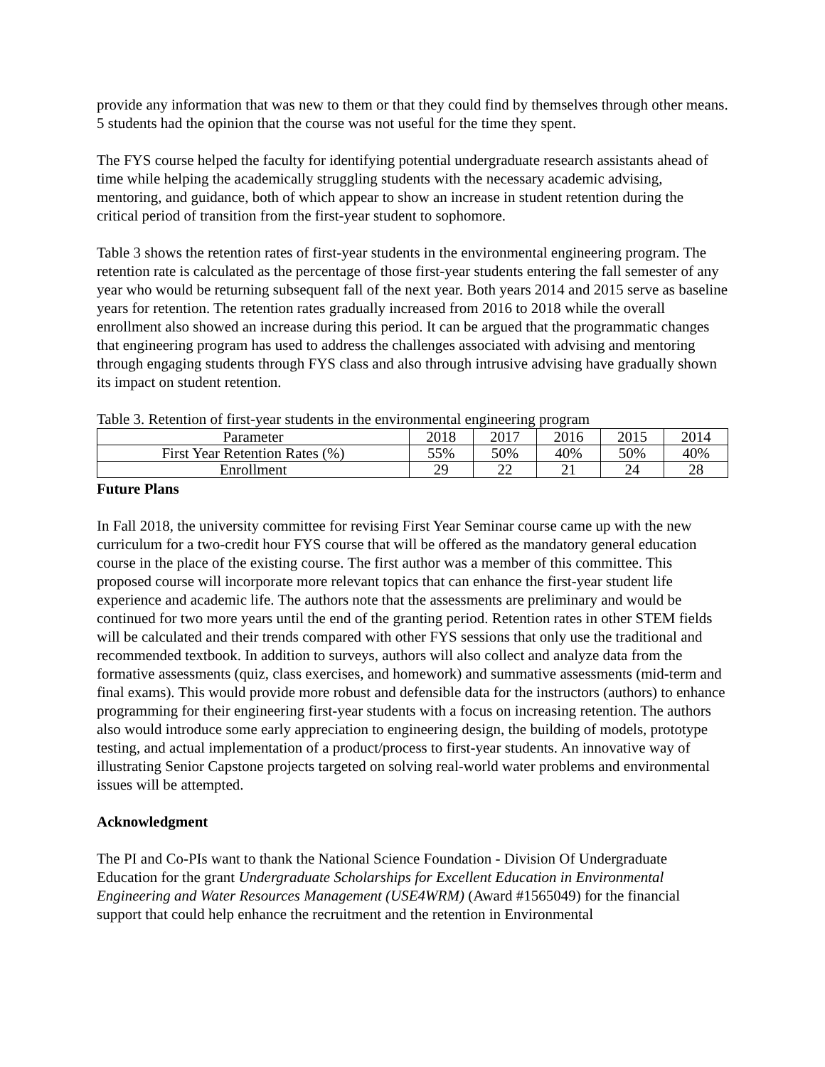provide any information that was new to them or that they could find by themselves through other means. 5 students had the opinion that the course was not useful for the time they spent.
The FYS course helped the faculty for identifying potential undergraduate research assistants ahead of time while helping the academically struggling students with the necessary academic advising, mentoring, and guidance, both of which appear to show an increase in student retention during the critical period of transition from the first-year student to sophomore.
Table 3 shows the retention rates of first-year students in the environmental engineering program. The retention rate is calculated as the percentage of those first-year students entering the fall semester of any year who would be returning subsequent fall of the next year. Both years 2014 and 2015 serve as baseline years for retention. The retention rates gradually increased from 2016 to 2018 while the overall enrollment also showed an increase during this period. It can be argued that the programmatic changes that engineering program has used to address the challenges associated with advising and mentoring through engaging students through FYS class and also through intrusive advising have gradually shown its impact on student retention.
Table 3. Retention of first-year students in the environmental engineering program
| Parameter | 2018 | 2017 | 2016 | 2015 | 2014 |
| First Year Retention Rates (%) | 55% | 50% | 40% | 50% | 40% |
| Enrollment | 29 | 22 | 21 | 24 | 28 |
Future Plans
In Fall 2018, the university committee for revising First Year Seminar course came up with the new curriculum for a two-credit hour FYS course that will be offered as the mandatory general education course in the place of the existing course. The first author was a member of this committee. This proposed course will incorporate more relevant topics that can enhance the first-year student life experience and academic life. The authors note that the assessments are preliminary and would be continued for two more years until the end of the granting period. Retention rates in other STEM fields will be calculated and their trends compared with other FYS sessions that only use the traditional and recommended textbook. In addition to surveys, authors will also collect and analyze data from the formative assessments (quiz, class exercises, and homework) and summative assessments (mid-term and final exams). This would provide more robust and defensible data for the instructors (authors) to enhance programming for their engineering first-year students with a focus on increasing retention. The authors also would introduce some early appreciation to engineering design, the building of models, prototype testing, and actual implementation of a product/process to first-year students. An innovative way of illustrating Senior Capstone projects targeted on solving real-world water problems and environmental issues will be attempted.
Acknowledgment
The PI and Co-PIs want to thank the National Science Foundation - Division Of Undergraduate Education for the grant Undergraduate Scholarships for Excellent Education in Environmental Engineering and Water Resources Management (USE4WRM) (Award #1565049) for the financial support that could help enhance the recruitment and the retention in Environmental